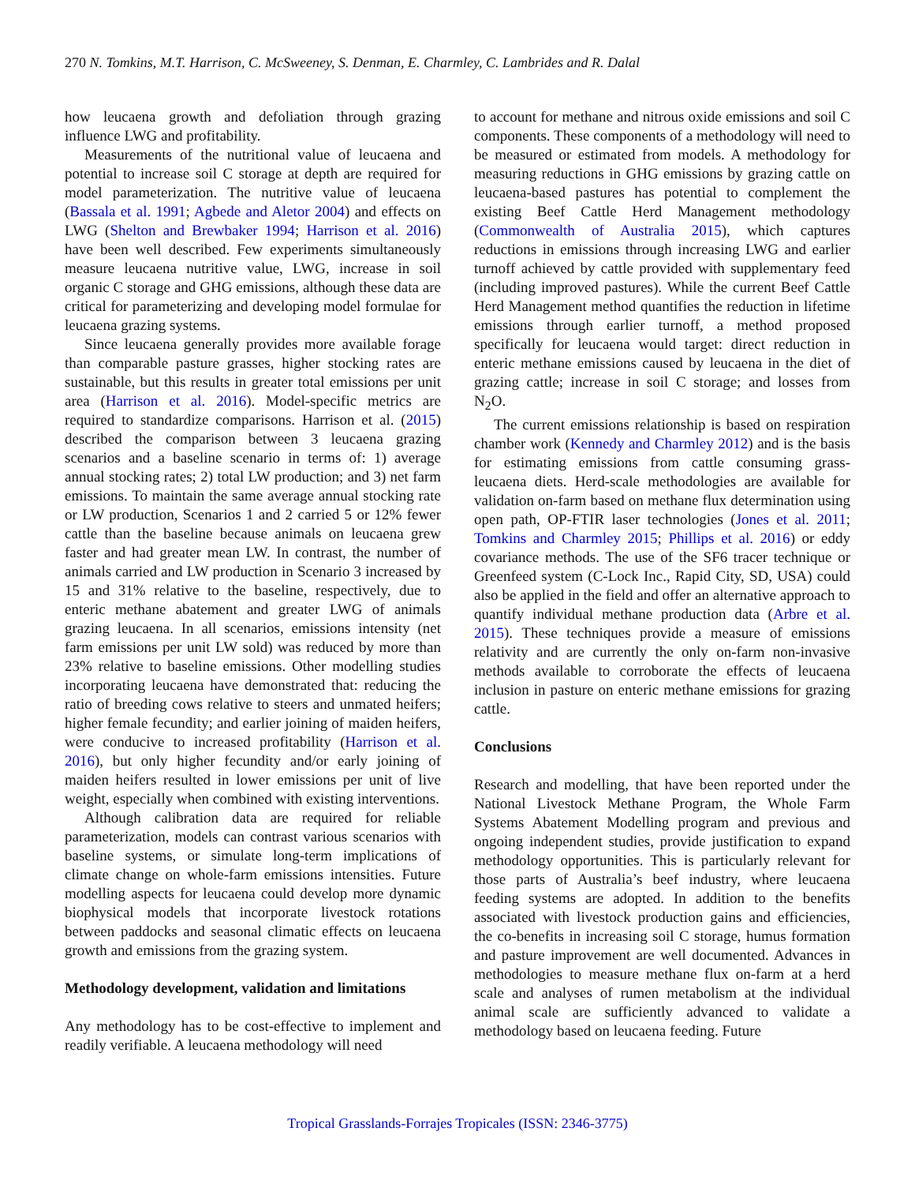270 N. Tomkins, M.T. Harrison, C. McSweeney, S. Denman, E. Charmley, C. Lambrides and R. Dalal
how leucaena growth and defoliation through grazing influence LWG and profitability.
Measurements of the nutritional value of leucaena and potential to increase soil C storage at depth are required for model parameterization. The nutritive value of leucaena (Bassala et al. 1991; Agbede and Aletor 2004) and effects on LWG (Shelton and Brewbaker 1994; Harrison et al. 2016) have been well described. Few experiments simultaneously measure leucaena nutritive value, LWG, increase in soil organic C storage and GHG emissions, although these data are critical for parameterizing and developing model formulae for leucaena grazing systems.
Since leucaena generally provides more available forage than comparable pasture grasses, higher stocking rates are sustainable, but this results in greater total emissions per unit area (Harrison et al. 2016). Model-specific metrics are required to standardize comparisons. Harrison et al. (2015) described the comparison between 3 leucaena grazing scenarios and a baseline scenario in terms of: 1) average annual stocking rates; 2) total LW production; and 3) net farm emissions. To maintain the same average annual stocking rate or LW production, Scenarios 1 and 2 carried 5 or 12% fewer cattle than the baseline because animals on leucaena grew faster and had greater mean LW. In contrast, the number of animals carried and LW production in Scenario 3 increased by 15 and 31% relative to the baseline, respectively, due to enteric methane abatement and greater LWG of animals grazing leucaena. In all scenarios, emissions intensity (net farm emissions per unit LW sold) was reduced by more than 23% relative to baseline emissions. Other modelling studies incorporating leucaena have demonstrated that: reducing the ratio of breeding cows relative to steers and unmated heifers; higher female fecundity; and earlier joining of maiden heifers, were conducive to increased profitability (Harrison et al. 2016), but only higher fecundity and/or early joining of maiden heifers resulted in lower emissions per unit of live weight, especially when combined with existing interventions.
Although calibration data are required for reliable parameterization, models can contrast various scenarios with baseline systems, or simulate long-term implications of climate change on whole-farm emissions intensities. Future modelling aspects for leucaena could develop more dynamic biophysical models that incorporate livestock rotations between paddocks and seasonal climatic effects on leucaena growth and emissions from the grazing system.
Methodology development, validation and limitations
Any methodology has to be cost-effective to implement and readily verifiable. A leucaena methodology will need
to account for methane and nitrous oxide emissions and soil C components. These components of a methodology will need to be measured or estimated from models. A methodology for measuring reductions in GHG emissions by grazing cattle on leucaena-based pastures has potential to complement the existing Beef Cattle Herd Management methodology (Commonwealth of Australia 2015), which captures reductions in emissions through increasing LWG and earlier turnoff achieved by cattle provided with supplementary feed (including improved pastures). While the current Beef Cattle Herd Management method quantifies the reduction in lifetime emissions through earlier turnoff, a method proposed specifically for leucaena would target: direct reduction in enteric methane emissions caused by leucaena in the diet of grazing cattle; increase in soil C storage; and losses from N<sub>2</sub>O.
The current emissions relationship is based on respiration chamber work (Kennedy and Charmley 2012) and is the basis for estimating emissions from cattle consuming grass-leucaena diets. Herd-scale methodologies are available for validation on-farm based on methane flux determination using open path, OP-FTIR laser technologies (Jones et al. 2011; Tomkins and Charmley 2015; Phillips et al. 2016) or eddy covariance methods. The use of the SF6 tracer technique or Greenfeed system (C-Lock Inc., Rapid City, SD, USA) could also be applied in the field and offer an alternative approach to quantify individual methane production data (Arbre et al. 2015). These techniques provide a measure of emissions relativity and are currently the only on-farm non-invasive methods available to corroborate the effects of leucaena inclusion in pasture on enteric methane emissions for grazing cattle.
Conclusions
Research and modelling, that have been reported under the National Livestock Methane Program, the Whole Farm Systems Abatement Modelling program and previous and ongoing independent studies, provide justification to expand methodology opportunities. This is particularly relevant for those parts of Australia’s beef industry, where leucaena feeding systems are adopted. In addition to the benefits associated with livestock production gains and efficiencies, the co-benefits in increasing soil C storage, humus formation and pasture improvement are well documented. Advances in methodologies to measure methane flux on-farm at a herd scale and analyses of rumen metabolism at the individual animal scale are sufficiently advanced to validate a methodology based on leucaena feeding. Future
Tropical Grasslands-Forrajes Tropicales (ISSN: 2346-3775)